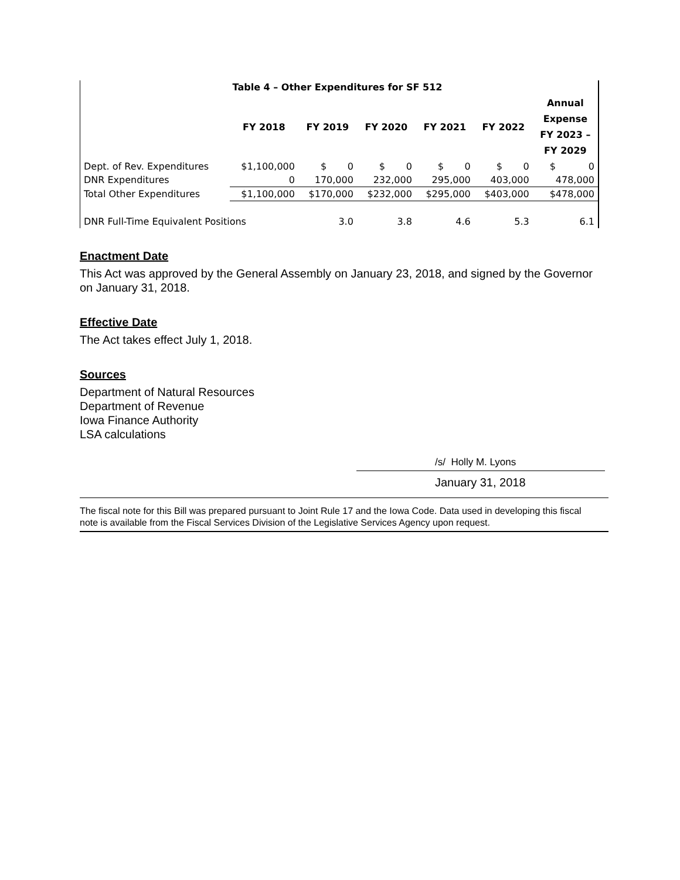| Table 4 – Other Expenditures for SF 512 | | | | | | |
| --- | --- | --- | --- | --- | --- | --- |
| | FY 2018 | FY 2019 | FY 2020 | FY 2021 | FY 2022 | Annual Expense FY 2023 – FY 2029 |
| Dept. of Rev. Expenditures | $1,100,000 | $ 0 | $ 0 | $ 0 | $ 0 | $ 0 |
| DNR Expenditures | 0 | 170,000 | 232,000 | 295,000 | 403,000 | 478,000 |
| Total Other Expenditures | $1,100,000 | $170,000 | $232,000 | $295,000 | $403,000 | $478,000 |
| DNR Full-Time Equivalent Positions | | 3.0 | 3.8 | 4.6 | 5.3 | 6.1 |
Enactment Date
This Act was approved by the General Assembly on January 23, 2018, and signed by the Governor on January 31, 2018.
Effective Date
The Act takes effect July 1, 2018.
Sources
Department of Natural Resources
Department of Revenue
Iowa Finance Authority
LSA calculations
/s/ Holly M. Lyons
January 31, 2018
The fiscal note for this Bill was prepared pursuant to Joint Rule 17 and the Iowa Code. Data used in developing this fiscal note is available from the Fiscal Services Division of the Legislative Services Agency upon request.